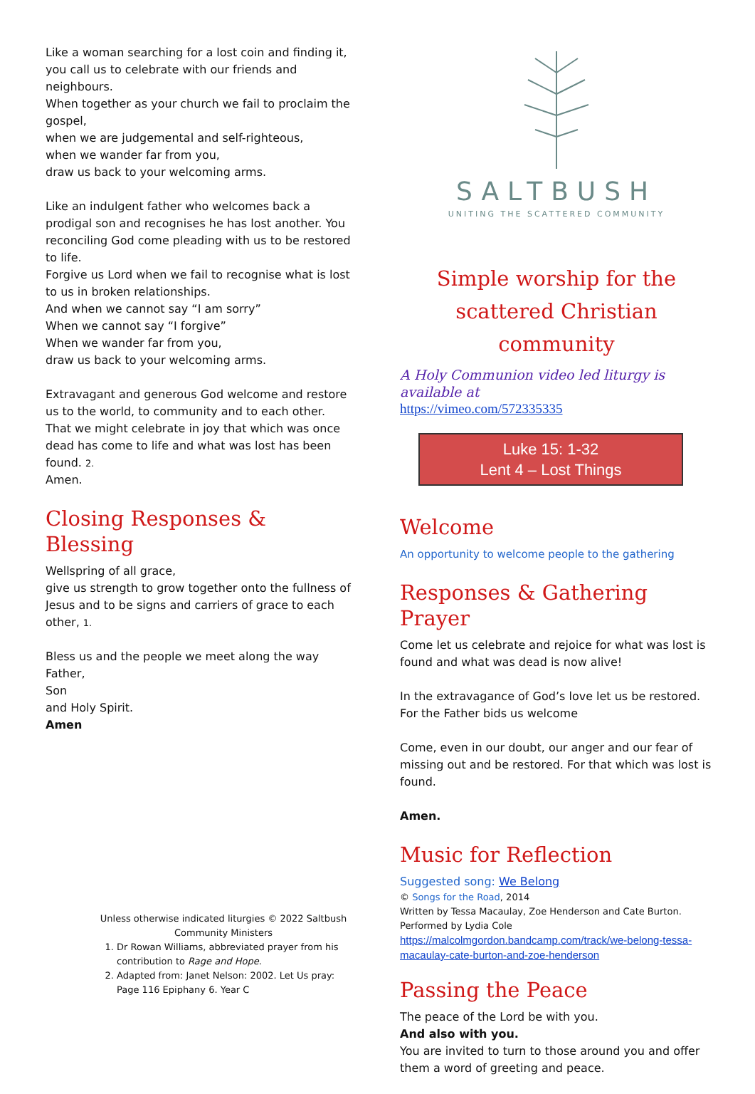Like a woman searching for a lost coin and finding it, you call us to celebrate with our friends and neighbours.
When together as your church we fail to proclaim the gospel,
when we are judgemental and self-righteous,
when we wander far from you,
draw us back to your welcoming arms.
Like an indulgent father who welcomes back a prodigal son and recognises he has lost another. You reconciling God come pleading with us to be restored to life.
Forgive us Lord when we fail to recognise what is lost to us in broken relationships.
And when we cannot say “I am sorry”
When we cannot say “I forgive”
When we wander far from you,
draw us back to your welcoming arms.
Extravagant and generous God welcome and restore us to the world, to community and to each other. That we might celebrate in joy that which was once dead has come to life and what was lost has been found. 2.
Amen.
Closing Responses & Blessing
Wellspring of all grace,
give us strength to grow together onto the fullness of Jesus and to be signs and carriers of grace to each other, 1.
Bless us and the people we meet along the way
Father,
Son
and Holy Spirit.
Amen
Unless otherwise indicated liturgies © 2022 Saltbush Community Ministers
1. Dr Rowan Williams, abbreviated prayer from his contribution to Rage and Hope.
2. Adapted from: Janet Nelson: 2002. Let Us pray: Page 116 Epiphany 6. Year C
SALTBUSH
UNITING THE SCATTERED COMMUNITY
Simple worship for the scattered Christian community
A Holy Communion video led liturgy is available at
https://vimeo.com/572335335
Luke 15: 1-32
Lent 4 – Lost Things
Welcome
An opportunity to welcome people to the gathering
Responses & Gathering Prayer
Come let us celebrate and rejoice for what was lost is found and what was dead is now alive!
In the extravagance of God’s love let us be restored. For the Father bids us welcome
Come, even in our doubt, our anger and our fear of missing out and be restored. For that which was lost is found.
Amen.
Music for Reflection
Suggested song: We Belong
© Songs for the Road, 2014
Written by Tessa Macaulay, Zoe Henderson and Cate Burton.
Performed by Lydia Cole
https://malcolmgordon.bandcamp.com/track/we-belong-tessa-macaulay-cate-burton-and-zoe-henderson
Passing the Peace
The peace of the Lord be with you.
And also with you.
You are invited to turn to those around you and offer them a word of greeting and peace.